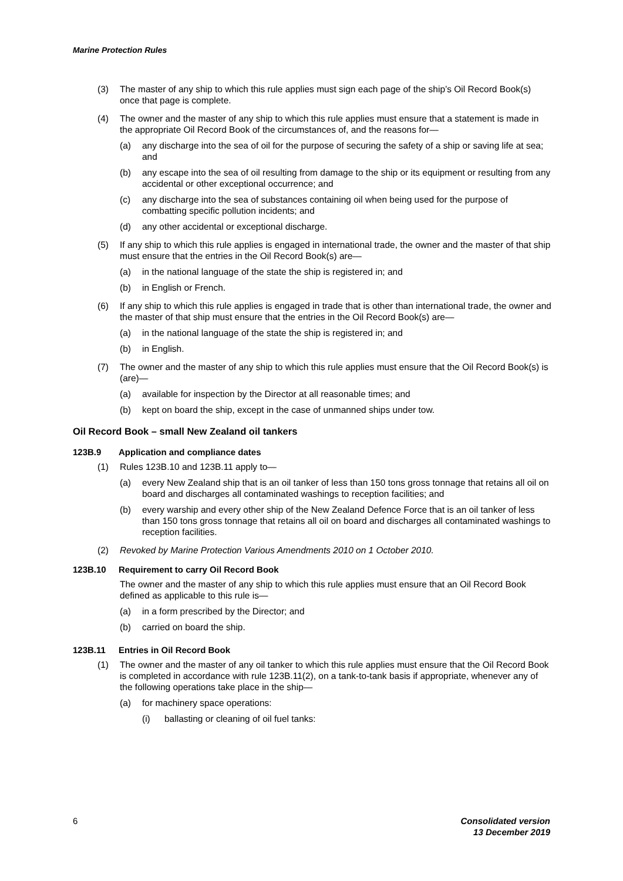Marine Protection Rules
(3) The master of any ship to which this rule applies must sign each page of the ship’s Oil Record Book(s) once that page is complete.
(4) The owner and the master of any ship to which this rule applies must ensure that a statement is made in the appropriate Oil Record Book of the circumstances of, and the reasons for—
(a) any discharge into the sea of oil for the purpose of securing the safety of a ship or saving life at sea; and
(b) any escape into the sea of oil resulting from damage to the ship or its equipment or resulting from any accidental or other exceptional occurrence; and
(c) any discharge into the sea of substances containing oil when being used for the purpose of combatting specific pollution incidents; and
(d) any other accidental or exceptional discharge.
(5) If any ship to which this rule applies is engaged in international trade, the owner and the master of that ship must ensure that the entries in the Oil Record Book(s) are—
(a) in the national language of the state the ship is registered in; and
(b) in English or French.
(6) If any ship to which this rule applies is engaged in trade that is other than international trade, the owner and the master of that ship must ensure that the entries in the Oil Record Book(s) are—
(a) in the national language of the state the ship is registered in; and
(b) in English.
(7) The owner and the master of any ship to which this rule applies must ensure that the Oil Record Book(s) is (are)—
(a) available for inspection by the Director at all reasonable times; and
(b) kept on board the ship, except in the case of unmanned ships under tow.
Oil Record Book – small New Zealand oil tankers
123B.9 Application and compliance dates
(1) Rules 123B.10 and 123B.11 apply to—
(a) every New Zealand ship that is an oil tanker of less than 150 tons gross tonnage that retains all oil on board and discharges all contaminated washings to reception facilities; and
(b) every warship and every other ship of the New Zealand Defence Force that is an oil tanker of less than 150 tons gross tonnage that retains all oil on board and discharges all contaminated washings to reception facilities.
(2) Revoked by Marine Protection Various Amendments 2010 on 1 October 2010.
123B.10 Requirement to carry Oil Record Book
The owner and the master of any ship to which this rule applies must ensure that an Oil Record Book defined as applicable to this rule is—
(a) in a form prescribed by the Director; and
(b) carried on board the ship.
123B.11 Entries in Oil Record Book
(1) The owner and the master of any oil tanker to which this rule applies must ensure that the Oil Record Book is completed in accordance with rule 123B.11(2), on a tank-to-tank basis if appropriate, whenever any of the following operations take place in the ship—
(a) for machinery space operations:
(i) ballasting or cleaning of oil fuel tanks:
6 Consolidated version
13 December 2019